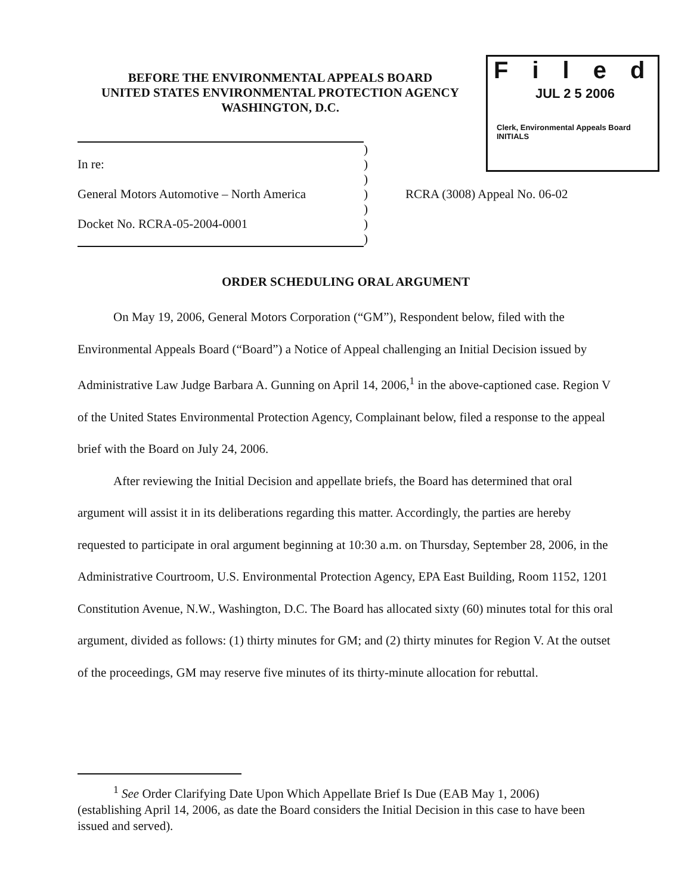BEFORE THE ENVIRONMENTAL APPEALS BOARD
UNITED STATES ENVIRONMENTAL PROTECTION AGENCY
WASHINGTON, D.C.
Filed
JUL 2 5 2006
Clerk, Environmental Appeals Board
INITIALS
| | ) | |
| In re: | ) | |
| | ) | |
| General Motors Automotive – North America | ) | RCRA (3008) Appeal No. 06-02 |
| | ) | |
| Docket No. RCRA-05-2004-0001 | ) | |
| | ) | |
ORDER SCHEDULING ORAL ARGUMENT
On May 19, 2006, General Motors Corporation (“GM”), Respondent below, filed with the Environmental Appeals Board (“Board”) a Notice of Appeal challenging an Initial Decision issued by Administrative Law Judge Barbara A. Gunning on April 14, 2006,<sup>1</sup> in the above-captioned case. Region V of the United States Environmental Protection Agency, Complainant below, filed a response to the appeal brief with the Board on July 24, 2006.
After reviewing the Initial Decision and appellate briefs, the Board has determined that oral argument will assist it in its deliberations regarding this matter. Accordingly, the parties are hereby requested to participate in oral argument beginning at 10:30 a.m. on Thursday, September 28, 2006, in the Administrative Courtroom, U.S. Environmental Protection Agency, EPA East Building, Room 1152, 1201 Constitution Avenue, N.W., Washington, D.C. The Board has allocated sixty (60) minutes total for this oral argument, divided as follows: (1) thirty minutes for GM; and (2) thirty minutes for Region V. At the outset of the proceedings, GM may reserve five minutes of its thirty-minute allocation for rebuttal.
<sup>1</sup> See Order Clarifying Date Upon Which Appellate Brief Is Due (EAB May 1, 2006) (establishing April 14, 2006, as date the Board considers the Initial Decision in this case to have been issued and served).